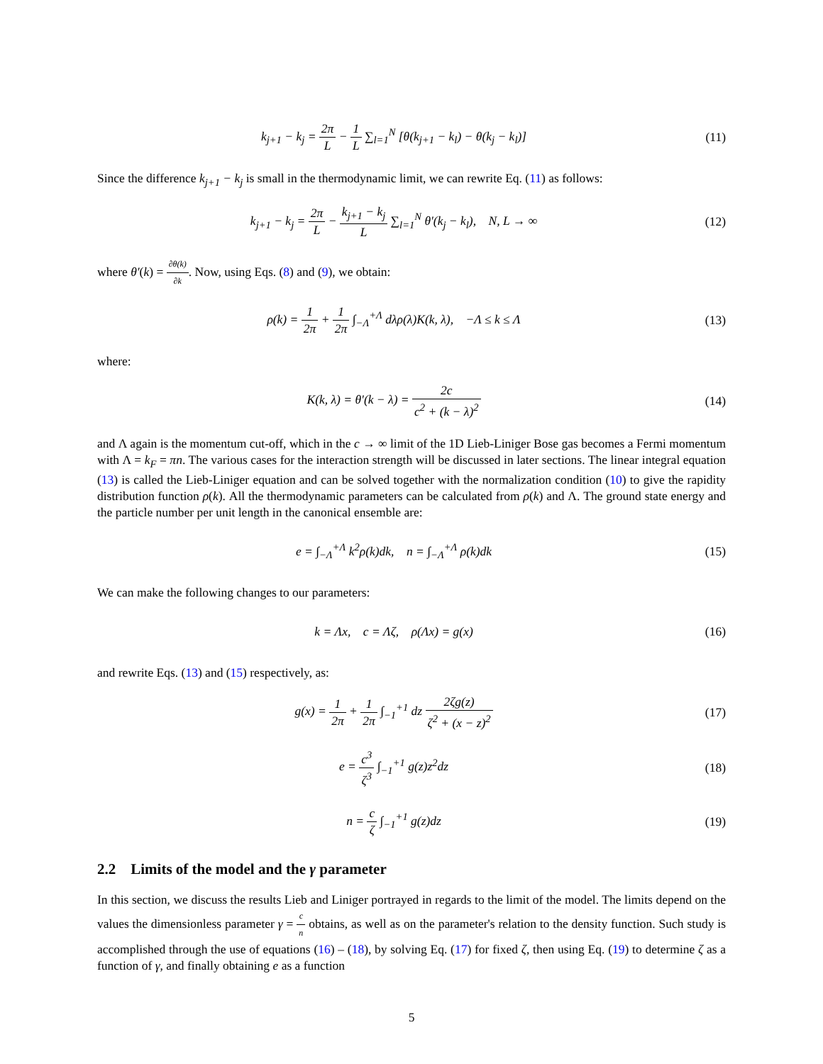k<sub>j+1</sub> − k<sub>j</sub> = 2π L − 1 L ∑<sub>l=1</sub><sup>N</sup> [θ(k<sub>j+1</sub> − k<sub>l</sub>) − θ(k<sub>j</sub> − k<sub>l</sub>)]
(11)
Since the difference k<sub>j+1</sub> − k<sub>j</sub> is small in the thermodynamic limit, we can rewrite Eq. (11) as follows:
k<sub>j+1</sub> − k<sub>j</sub> = 2π L − k<sub>j+1</sub> − k<sub>j</sub> L ∑<sub>l=1</sub><sup>N</sup> θ′(k<sub>j</sub> − k<sub>l</sub>), N, L → ∞
(12)
where θ′(k) = ∂θ(k) ∂k. Now, using Eqs. (8) and (9), we obtain:
ρ(k) = 1 2π + 1 2π ∫<sub>−Λ</sub><sup>+Λ</sup> dλρ(λ)K(k, λ), −Λ ≤ k ≤ Λ
(13)
where:
K(k, λ) = θ′(k − λ) = 2c c<sup>2</sup> + (k − λ)<sup>2</sup>
(14)
and Λ again is the momentum cut-off, which in the c → ∞ limit of the 1D Lieb-Liniger Bose gas becomes a Fermi momentum with Λ = k<sub>F</sub> = πn. The various cases for the interaction strength will be discussed in later sections. The linear integral equation (13) is called the Lieb-Liniger equation and can be solved together with the normalization condition (10) to give the rapidity distribution function ρ(k). All the thermodynamic parameters can be calculated from ρ(k) and Λ. The ground state energy and the particle number per unit length in the canonical ensemble are:
e = ∫<sub>−Λ</sub><sup>+Λ</sup> k<sup>2</sup>ρ(k)dk, n = ∫<sub>−Λ</sub><sup>+Λ</sup> ρ(k)dk
(15)
We can make the following changes to our parameters:
k = Λx, c = Λζ, ρ(Λx) = g(x)
(16)
and rewrite Eqs. (13) and (15) respectively, as:
g(x) = 1 2π + 1 2π ∫<sub>−1</sub><sup>+1</sup> dz 2ζg(z) ζ<sup>2</sup> + (x − z)<sup>2</sup>
(17)
e = c<sup>3</sup> ζ<sup>3</sup> ∫<sub>−1</sub><sup>+1</sup> g(z)z<sup>2</sup>dz (18)
n = c ζ ∫<sub>−1</sub><sup>+1</sup> g(z)dz (19)
2.2 Limits of the model and the γ parameter
In this section, we discuss the results Lieb and Liniger portrayed in regards to the limit of the model. The limits depend on the values the dimensionless parameter γ = c n obtains, as well as on the parameter's relation to the density function. Such study is accomplished through the use of equations (16) – (18), by solving Eq. (17) for fixed ζ, then using Eq. (19) to determine ζ as a function of γ, and finally obtaining e as a function
5